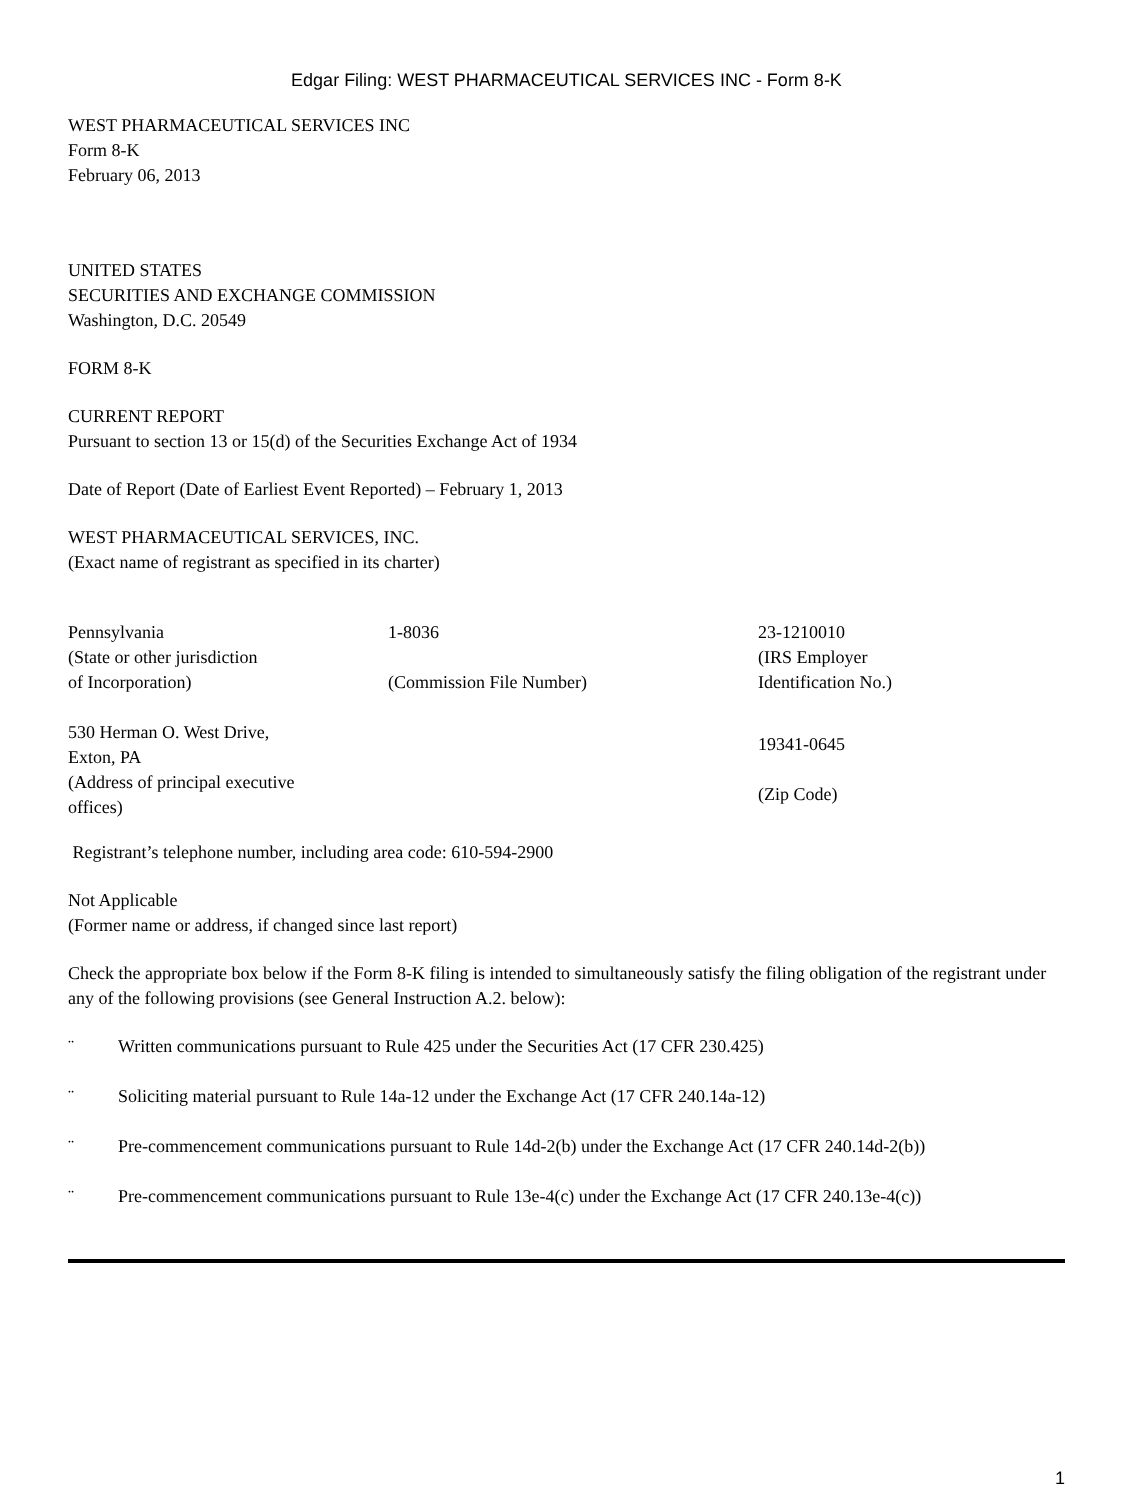Edgar Filing: WEST PHARMACEUTICAL SERVICES INC - Form 8-K
WEST PHARMACEUTICAL SERVICES INC
Form 8-K
February 06, 2013
UNITED STATES
SECURITIES AND EXCHANGE COMMISSION
Washington, D.C. 20549
FORM 8-K
CURRENT REPORT
Pursuant to section 13 or 15(d) of the Securities Exchange Act of 1934
Date of Report (Date of Earliest Event Reported) – February 1, 2013
WEST PHARMACEUTICAL SERVICES, INC.
(Exact name of registrant as specified in its charter)
| Pennsylvania (State or other jurisdiction of Incorporation) | 1-8036 (Commission File Number) | 23-1210010 (IRS Employer Identification No.) |
| 530 Herman O. West Drive, Exton, PA (Address of principal executive offices) | | 19341-0645 (Zip Code) |
Registrant’s telephone number, including area code: 610-594-2900
Not Applicable
(Former name or address, if changed since last report)
Check the appropriate box below if the Form 8-K filing is intended to simultaneously satisfy the filing obligation of the registrant under any of the following provisions (see General Instruction A.2. below):
¨ Written communications pursuant to Rule 425 under the Securities Act (17 CFR 230.425)
¨ Soliciting material pursuant to Rule 14a-12 under the Exchange Act (17 CFR 240.14a-12)
¨ Pre-commencement communications pursuant to Rule 14d-2(b) under the Exchange Act (17 CFR 240.14d-2(b))
¨ Pre-commencement communications pursuant to Rule 13e-4(c) under the Exchange Act (17 CFR 240.13e-4(c))
1